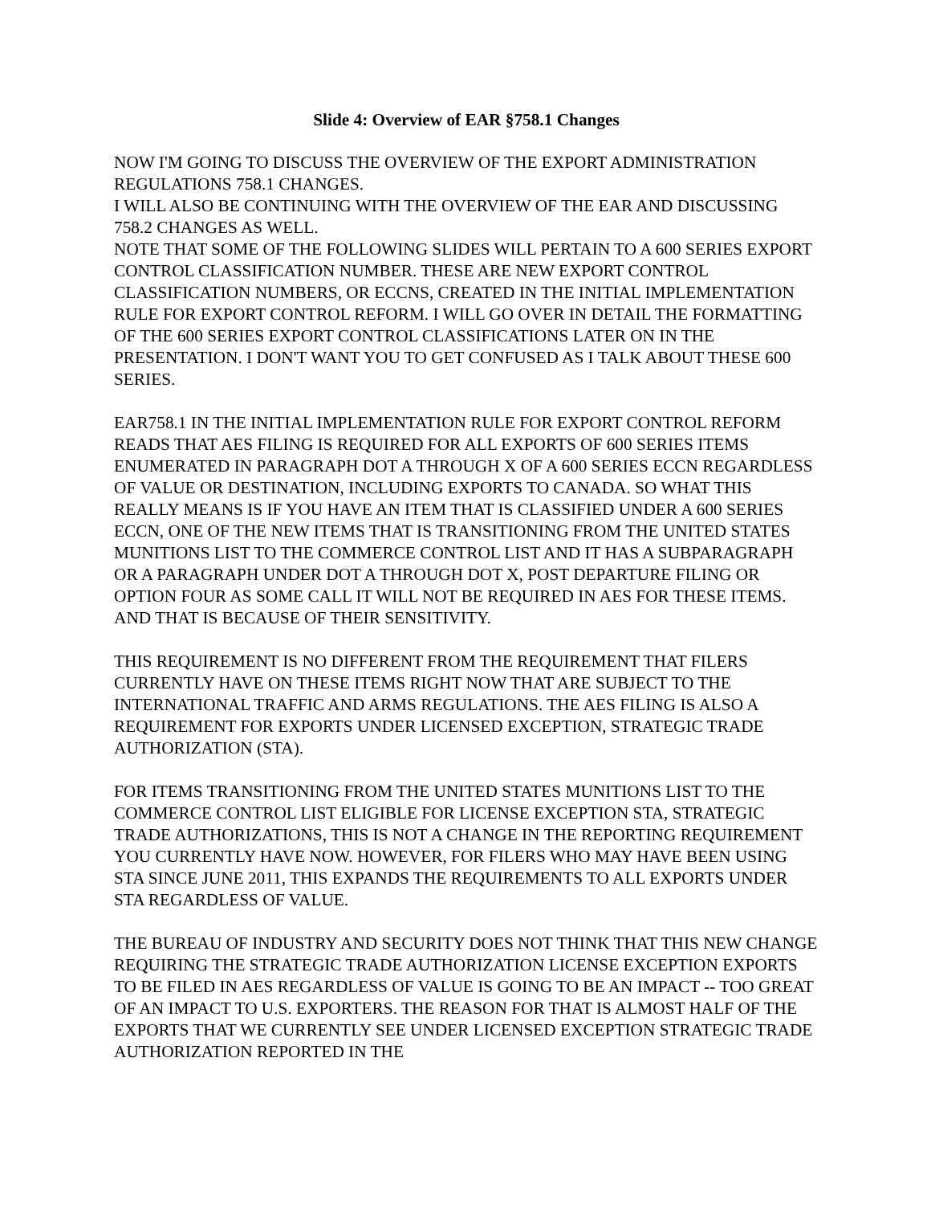Slide 4: Overview of EAR §758.1 Changes
NOW I'M GOING TO DISCUSS THE OVERVIEW OF THE EXPORT ADMINISTRATION REGULATIONS 758.1 CHANGES.
I WILL ALSO BE CONTINUING WITH THE OVERVIEW OF THE EAR AND DISCUSSING 758.2 CHANGES AS WELL.
NOTE THAT SOME OF THE FOLLOWING SLIDES WILL PERTAIN TO A 600 SERIES EXPORT CONTROL CLASSIFICATION NUMBER. THESE ARE NEW EXPORT CONTROL CLASSIFICATION NUMBERS, OR ECCNS, CREATED IN THE INITIAL IMPLEMENTATION RULE FOR EXPORT CONTROL REFORM. I WILL GO OVER IN DETAIL THE FORMATTING OF THE 600 SERIES EXPORT CONTROL CLASSIFICATIONS LATER ON IN THE PRESENTATION. I DON'T WANT YOU TO GET CONFUSED AS I TALK ABOUT THESE 600 SERIES.
EAR758.1 IN THE INITIAL IMPLEMENTATION RULE FOR EXPORT CONTROL REFORM READS THAT AES FILING IS REQUIRED FOR ALL EXPORTS OF 600 SERIES ITEMS ENUMERATED IN PARAGRAPH DOT A THROUGH X OF A 600 SERIES ECCN REGARDLESS OF VALUE OR DESTINATION, INCLUDING EXPORTS TO CANADA. SO WHAT THIS REALLY MEANS IS IF YOU HAVE AN ITEM THAT IS CLASSIFIED UNDER A 600 SERIES ECCN, ONE OF THE NEW ITEMS THAT IS TRANSITIONING FROM THE UNITED STATES MUNITIONS LIST TO THE COMMERCE CONTROL LIST AND IT HAS A SUBPARAGRAPH OR A PARAGRAPH UNDER DOT A THROUGH DOT X, POST DEPARTURE FILING OR OPTION FOUR AS SOME CALL IT WILL NOT BE REQUIRED IN AES FOR THESE ITEMS. AND THAT IS BECAUSE OF THEIR SENSITIVITY.
THIS REQUIREMENT IS NO DIFFERENT FROM THE REQUIREMENT THAT FILERS CURRENTLY HAVE ON THESE ITEMS RIGHT NOW THAT ARE SUBJECT TO THE INTERNATIONAL TRAFFIC AND ARMS REGULATIONS. THE AES FILING IS ALSO A REQUIREMENT FOR EXPORTS UNDER LICENSED EXCEPTION, STRATEGIC TRADE AUTHORIZATION (STA).
FOR ITEMS TRANSITIONING FROM THE UNITED STATES MUNITIONS LIST TO THE COMMERCE CONTROL LIST ELIGIBLE FOR LICENSE EXCEPTION STA, STRATEGIC TRADE AUTHORIZATIONS, THIS IS NOT A CHANGE IN THE REPORTING REQUIREMENT YOU CURRENTLY HAVE NOW. HOWEVER, FOR FILERS WHO MAY HAVE BEEN USING STA SINCE JUNE 2011, THIS EXPANDS THE REQUIREMENTS TO ALL EXPORTS UNDER STA REGARDLESS OF VALUE.
THE BUREAU OF INDUSTRY AND SECURITY DOES NOT THINK THAT THIS NEW CHANGE REQUIRING THE STRATEGIC TRADE AUTHORIZATION LICENSE EXCEPTION EXPORTS TO BE FILED IN AES REGARDLESS OF VALUE IS GOING TO BE AN IMPACT -- TOO GREAT OF AN IMPACT TO U.S. EXPORTERS. THE REASON FOR THAT IS ALMOST HALF OF THE EXPORTS THAT WE CURRENTLY SEE UNDER LICENSED EXCEPTION STRATEGIC TRADE AUTHORIZATION REPORTED IN THE